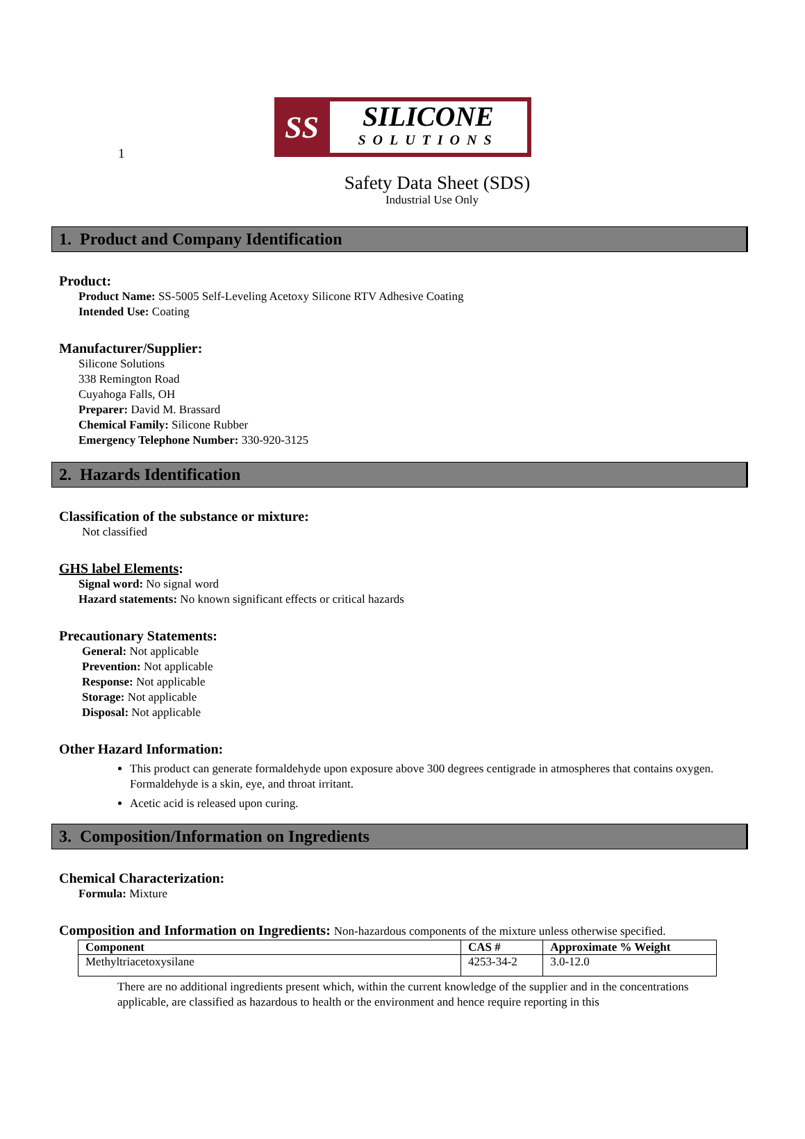1
SS
SILICONE
SOLUTIONS
Safety Data Sheet (SDS)
Industrial Use Only
1. Product and Company Identification
Product:
Product Name: SS-5005 Self-Leveling Acetoxy Silicone RTV Adhesive Coating
Intended Use: Coating
Manufacturer/Supplier:
Silicone Solutions
338 Remington Road
Cuyahoga Falls, OH
Preparer: David M. Brassard
Chemical Family: Silicone Rubber
Emergency Telephone Number: 330-920-3125
2. Hazards Identification
Classification of the substance or mixture:
Not classified
GHS label Elements:
Signal word: No signal word
Hazard statements: No known significant effects or critical hazards
Precautionary Statements:
General: Not applicable
Prevention: Not applicable
Response: Not applicable
Storage: Not applicable
Disposal: Not applicable
Other Hazard Information:
This product can generate formaldehyde upon exposure above 300 degrees centigrade in atmospheres that contains oxygen. Formaldehyde is a skin, eye, and throat irritant.
Acetic acid is released upon curing.
3. Composition/Information on Ingredients
Chemical Characterization:
Formula: Mixture
Composition and Information on Ingredients: Non-hazardous components of the mixture unless otherwise specified.
| Component | CAS # | Approximate % Weight |
| --- | --- | --- |
| Methyltriacetoxysilane | 4253-34-2 | 3.0-12.0 |
There are no additional ingredients present which, within the current knowledge of the supplier and in the concentrations applicable, are classified as hazardous to health or the environment and hence require reporting in this